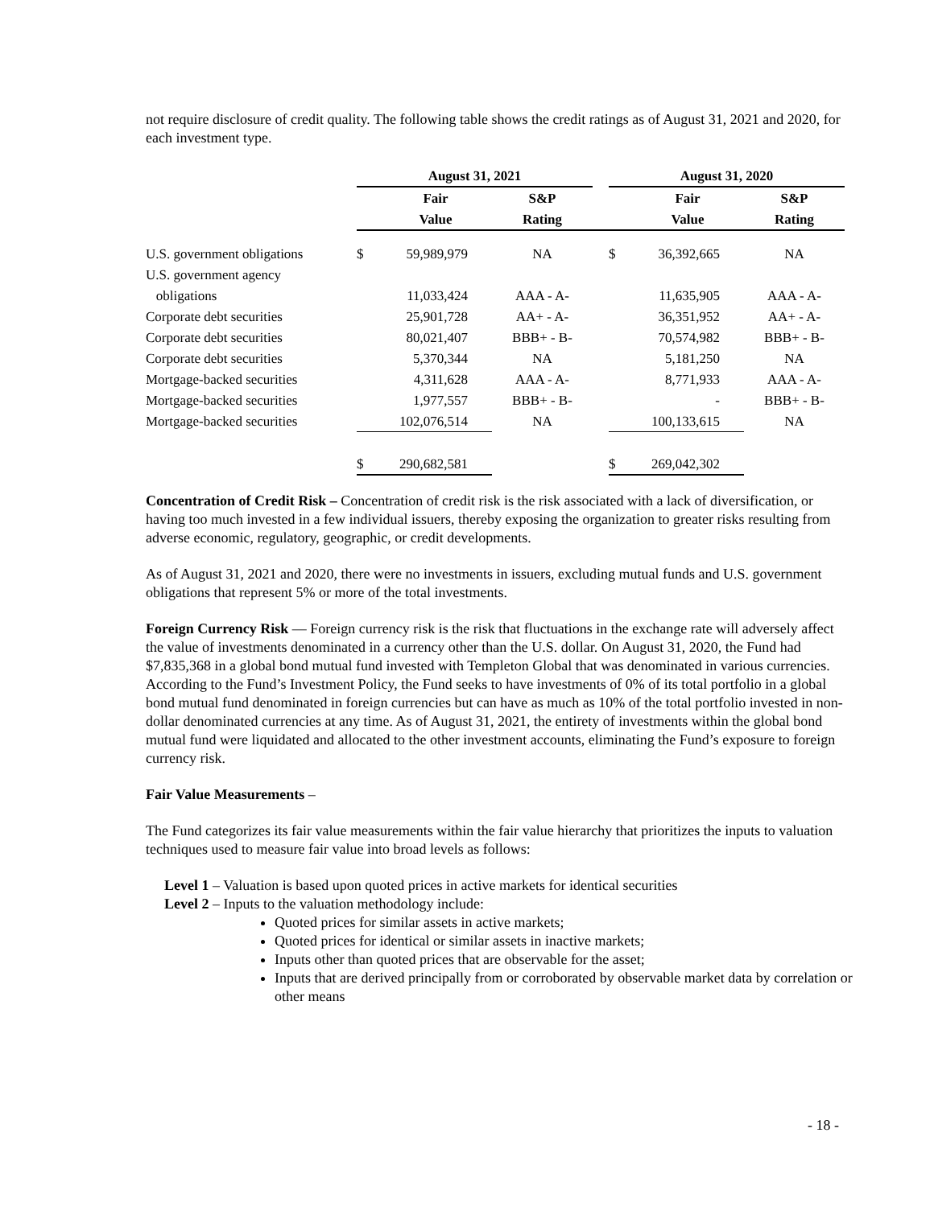not require disclosure of credit quality. The following table shows the credit ratings as of August 31, 2021 and 2020, for each investment type.
| | August 31, 2021 | | | | August 31, 2020 | | |
| --- | --- | --- | --- | --- | --- | --- | --- |
| | | Fair | S&P | | | Fair | S&P |
| | | Value | Rating | | | Value | Rating |
| U.S. government obligations | $ | 59,989,979 | NA | | $ | 36,392,665 | NA |
| U.S. government agency | | | | | | | |
| obligations | | 11,033,424 | AAA - A- | | | 11,635,905 | AAA - A- |
| Corporate debt securities | | 25,901,728 | AA+ - A- | | | 36,351,952 | AA+ - A- |
| Corporate debt securities | | 80,021,407 | BBB+ - B- | | | 70,574,982 | BBB+ - B- |
| Corporate debt securities | | 5,370,344 | NA | | | 5,181,250 | NA |
| Mortgage-backed securities | | 4,311,628 | AAA - A- | | | 8,771,933 | AAA - A- |
| Mortgage-backed securities | | 1,977,557 | BBB+ - B- | | | - | BBB+ - B- |
| Mortgage-backed securities | | 102,076,514 | NA | | | 100,133,615 | NA |
| | $ | 290,682,581 | | | $ | 269,042,302 | |
Concentration of Credit Risk – Concentration of credit risk is the risk associated with a lack of diversification, or having too much invested in a few individual issuers, thereby exposing the organization to greater risks resulting from adverse economic, regulatory, geographic, or credit developments.
As of August 31, 2021 and 2020, there were no investments in issuers, excluding mutual funds and U.S. government obligations that represent 5% or more of the total investments.
Foreign Currency Risk — Foreign currency risk is the risk that fluctuations in the exchange rate will adversely affect the value of investments denominated in a currency other than the U.S. dollar. On August 31, 2020, the Fund had $7,835,368 in a global bond mutual fund invested with Templeton Global that was denominated in various currencies. According to the Fund’s Investment Policy, the Fund seeks to have investments of 0% of its total portfolio in a global bond mutual fund denominated in foreign currencies but can have as much as 10% of the total portfolio invested in non-dollar denominated currencies at any time. As of August 31, 2021, the entirety of investments within the global bond mutual fund were liquidated and allocated to the other investment accounts, eliminating the Fund’s exposure to foreign currency risk.
Fair Value Measurements –
The Fund categorizes its fair value measurements within the fair value hierarchy that prioritizes the inputs to valuation techniques used to measure fair value into broad levels as follows:
Level 1 – Valuation is based upon quoted prices in active markets for identical securities
Level 2 – Inputs to the valuation methodology include:
Quoted prices for similar assets in active markets;
Quoted prices for identical or similar assets in inactive markets;
Inputs other than quoted prices that are observable for the asset;
Inputs that are derived principally from or corroborated by observable market data by correlation or other means
- 18 -